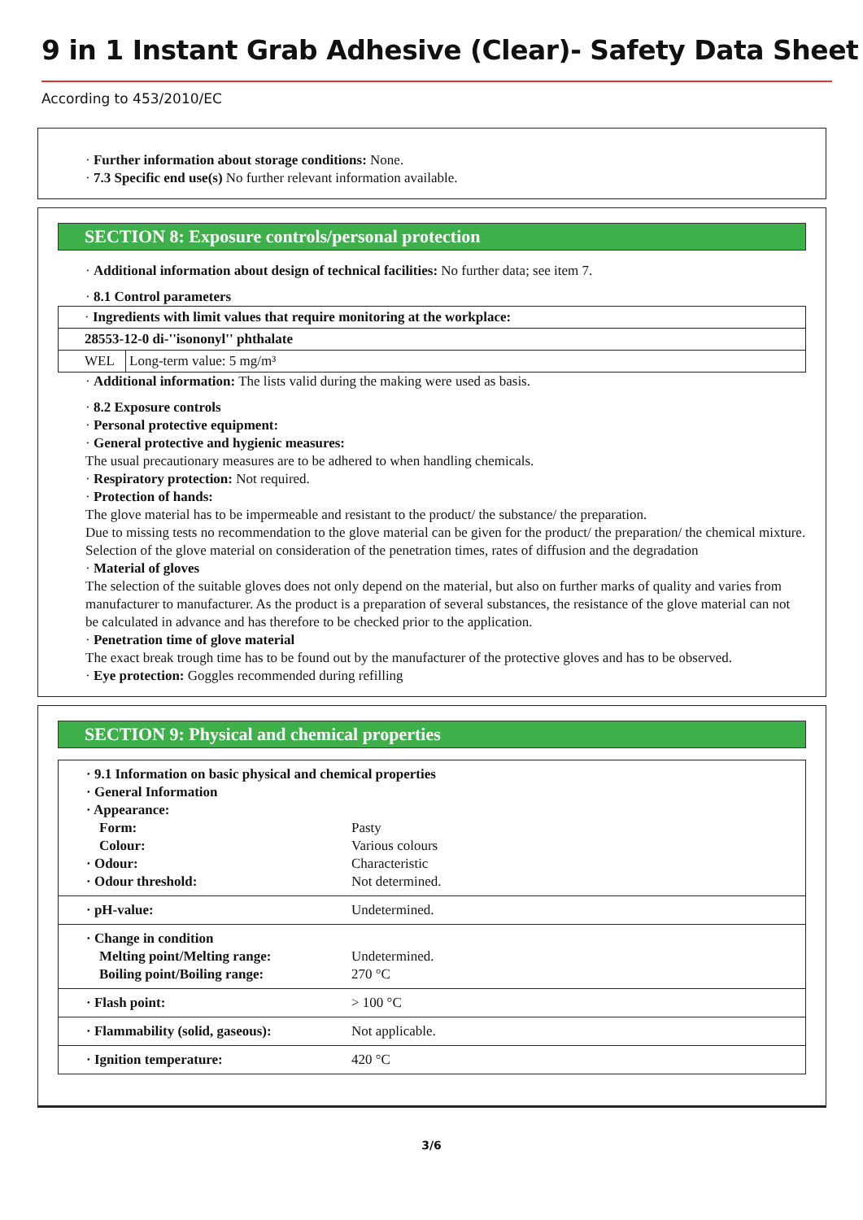9 in 1 Instant Grab Adhesive (Clear)- Safety Data Sheet
According to 453/2010/EC
· Further information about storage conditions: None.
· 7.3 Specific end use(s) No further relevant information available.
SECTION 8: Exposure controls/personal protection
· Additional information about design of technical facilities: No further data; see item 7.
· 8.1 Control parameters
| · Ingredients with limit values that require monitoring at the workplace: | |
| 28553-12-0 di-''isononyl'' phthalate | |
| WEL | Long-term value: 5 mg/m³ |
· Additional information: The lists valid during the making were used as basis.
· 8.2 Exposure controls
· Personal protective equipment:
· General protective and hygienic measures:
The usual precautionary measures are to be adhered to when handling chemicals.
· Respiratory protection: Not required.
· Protection of hands:
The glove material has to be impermeable and resistant to the product/ the substance/ the preparation.
Due to missing tests no recommendation to the glove material can be given for the product/ the preparation/ the chemical mixture.
Selection of the glove material on consideration of the penetration times, rates of diffusion and the degradation
· Material of gloves
The selection of the suitable gloves does not only depend on the material, but also on further marks of quality and varies from manufacturer to manufacturer. As the product is a preparation of several substances, the resistance of the glove material can not be calculated in advance and has therefore to be checked prior to the application.
· Penetration time of glove material
The exact break trough time has to be found out by the manufacturer of the protective gloves and has to be observed.
· Eye protection: Goggles recommended during refilling
SECTION 9: Physical and chemical properties
· 9.1 Information on basic physical and chemical properties
· General Information
· Appearance:
Form: Pasty
Colour: Various colours
· Odour: Characteristic
· Odour threshold: Not determined.
· pH-value: Undetermined.
· Change in condition
Melting point/Melting range: Undetermined.
Boiling point/Boiling range: 270 °C
· Flash point: > 100 °C
· Flammability (solid, gaseous): Not applicable.
· Ignition temperature: 420 °C
3/6